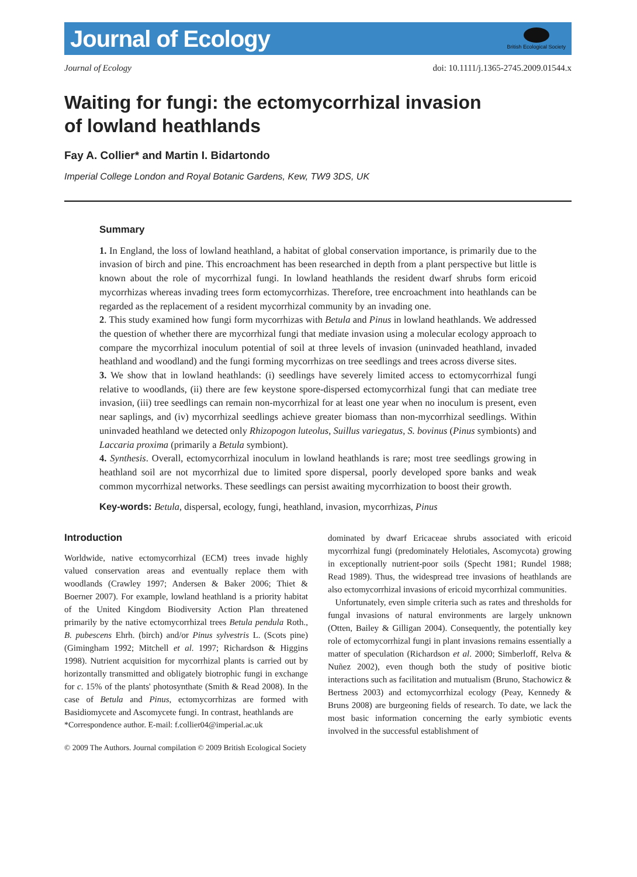Journal of Ecology
British Ecological Society
Journal of Ecology doi: 10.1111/j.1365-2745.2009.01544.x
Waiting for fungi: the ectomycorrhizal invasion
of lowland heathlands
Fay A. Collier* and Martin I. Bidartondo
Imperial College London and Royal Botanic Gardens, Kew, TW9 3DS, UK
Summary
1. In England, the loss of lowland heathland, a habitat of global conservation importance, is primarily due to the invasion of birch and pine. This encroachment has been researched in depth from a plant perspective but little is known about the role of mycorrhizal fungi. In lowland heathlands the resident dwarf shrubs form ericoid mycorrhizas whereas invading trees form ectomycorrhizas. Therefore, tree encroachment into heathlands can be regarded as the replacement of a resident mycorrhizal community by an invading one.
2. This study examined how fungi form mycorrhizas with Betula and Pinus in lowland heathlands. We addressed the question of whether there are mycorrhizal fungi that mediate invasion using a molecular ecology approach to compare the mycorrhizal inoculum potential of soil at three levels of invasion (uninvaded heathland, invaded heathland and woodland) and the fungi forming mycorrhizas on tree seedlings and trees across diverse sites.
3. We show that in lowland heathlands: (i) seedlings have severely limited access to ectomycorrhizal fungi relative to woodlands, (ii) there are few keystone spore-dispersed ectomycorrhizal fungi that can mediate tree invasion, (iii) tree seedlings can remain non-mycorrhizal for at least one year when no inoculum is present, even near saplings, and (iv) mycorrhizal seedlings achieve greater biomass than non-mycorrhizal seedlings. Within uninvaded heathland we detected only Rhizopogon luteolus, Suillus variegatus, S. bovinus (Pinus symbionts) and Laccaria proxima (primarily a Betula symbiont).
4. Synthesis. Overall, ectomycorrhizal inoculum in lowland heathlands is rare; most tree seedlings growing in heathland soil are not mycorrhizal due to limited spore dispersal, poorly developed spore banks and weak common mycorrhizal networks. These seedlings can persist awaiting mycorrhization to boost their growth.
Key-words: Betula, dispersal, ecology, fungi, heathland, invasion, mycorrhizas, Pinus
Introduction
Worldwide, native ectomycorrhizal (ECM) trees invade highly valued conservation areas and eventually replace them with woodlands (Crawley 1997; Andersen & Baker 2006; Thiet & Boerner 2007). For example, lowland heathland is a priority habitat of the United Kingdom Biodiversity Action Plan threatened primarily by the native ectomycorrhizal trees Betula pendula Roth., B. pubescens Ehrh. (birch) and/or Pinus sylvestris L. (Scots pine) (Gimingham 1992; Mitchell et al. 1997; Richardson & Higgins 1998). Nutrient acquisition for mycorrhizal plants is carried out by horizontally transmitted and obligately biotrophic fungi in exchange for c. 15% of the plants' photosynthate (Smith & Read 2008). In the case of Betula and Pinus, ectomycorrhizas are formed with Basidiomycete and Ascomycete fungi. In contrast, heathlands are
*Correspondence author. E-mail: f.collier04@imperial.ac.uk
dominated by dwarf Ericaceae shrubs associated with ericoid mycorrhizal fungi (predominately Helotiales, Ascomycota) growing in exceptionally nutrient-poor soils (Specht 1981; Rundel 1988; Read 1989). Thus, the widespread tree invasions of heathlands are also ectomycorrhizal invasions of ericoid mycorrhizal communities.
Unfortunately, even simple criteria such as rates and thresholds for fungal invasions of natural environments are largely unknown (Otten, Bailey & Gilligan 2004). Consequently, the potentially key role of ectomycorrhizal fungi in plant invasions remains essentially a matter of speculation (Richardson et al. 2000; Simberloff, Relva & Nuñez 2002), even though both the study of positive biotic interactions such as facilitation and mutualism (Bruno, Stachowicz & Bertness 2003) and ectomycorrhizal ecology (Peay, Kennedy & Bruns 2008) are burgeoning fields of research. To date, we lack the most basic information concerning the early symbiotic events involved in the successful establishment of
© 2009 The Authors. Journal compilation © 2009 British Ecological Society